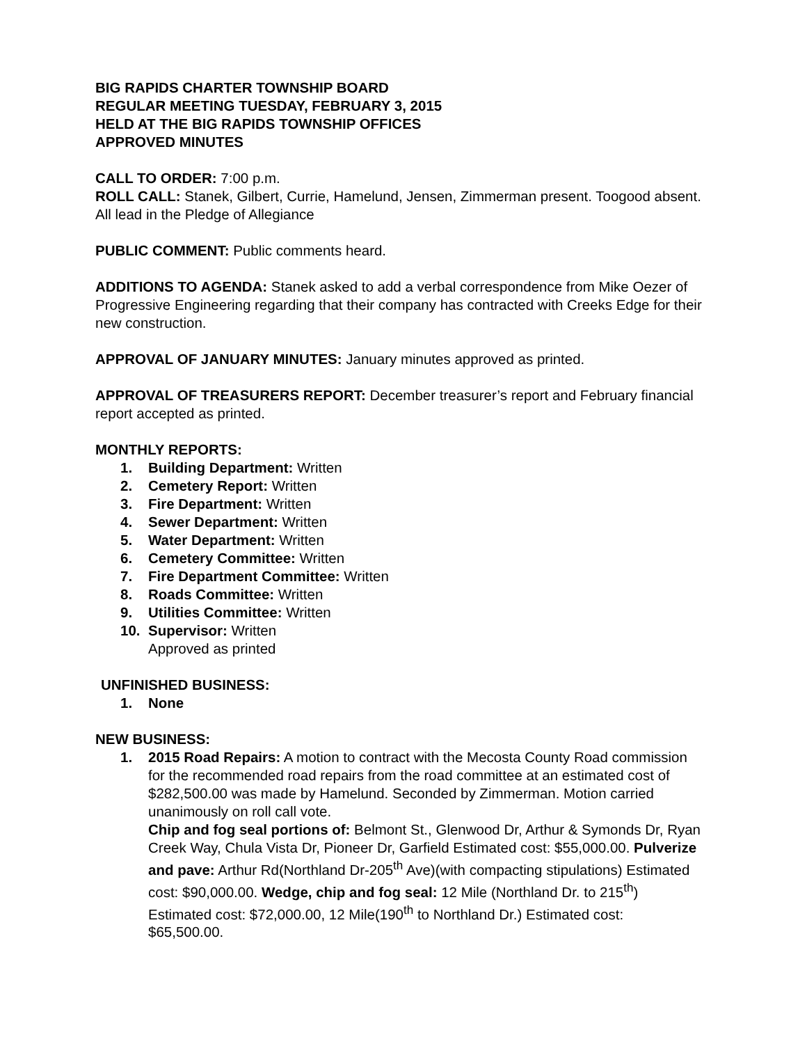BIG RAPIDS CHARTER TOWNSHIP BOARD
REGULAR MEETING TUESDAY, FEBRUARY 3, 2015
HELD AT THE BIG RAPIDS TOWNSHIP OFFICES
APPROVED MINUTES
CALL TO ORDER: 7:00 p.m.
ROLL CALL: Stanek, Gilbert, Currie, Hamelund, Jensen, Zimmerman present. Toogood absent. All lead in the Pledge of Allegiance
PUBLIC COMMENT: Public comments heard.
ADDITIONS TO AGENDA: Stanek asked to add a verbal correspondence from Mike Oezer of Progressive Engineering regarding that their company has contracted with Creeks Edge for their new construction.
APPROVAL OF JANUARY MINUTES: January minutes approved as printed.
APPROVAL OF TREASURERS REPORT: December treasurer’s report and February financial report accepted as printed.
MONTHLY REPORTS:
1. Building Department: Written
2. Cemetery Report: Written
3. Fire Department: Written
4. Sewer Department: Written
5. Water Department: Written
6. Cemetery Committee: Written
7. Fire Department Committee: Written
8. Roads Committee: Written
9. Utilities Committee: Written
10. Supervisor: Written
Approved as printed
UNFINISHED BUSINESS:
1. None
NEW BUSINESS:
1. 2015 Road Repairs: A motion to contract with the Mecosta County Road commission for the recommended road repairs from the road committee at an estimated cost of $282,500.00 was made by Hamelund. Seconded by Zimmerman. Motion carried unanimously on roll call vote.
Chip and fog seal portions of: Belmont St., Glenwood Dr, Arthur & Symonds Dr, Ryan Creek Way, Chula Vista Dr, Pioneer Dr, Garfield Estimated cost: $55,000.00. Pulverize and pave: Arthur Rd(Northland Dr-205<sup>th</sup> Ave)(with compacting stipulations) Estimated cost: $90,000.00. Wedge, chip and fog seal: 12 Mile (Northland Dr. to 215<sup>th</sup>) Estimated cost: $72,000.00, 12 Mile(190<sup>th</sup> to Northland Dr.) Estimated cost: $65,500.00.